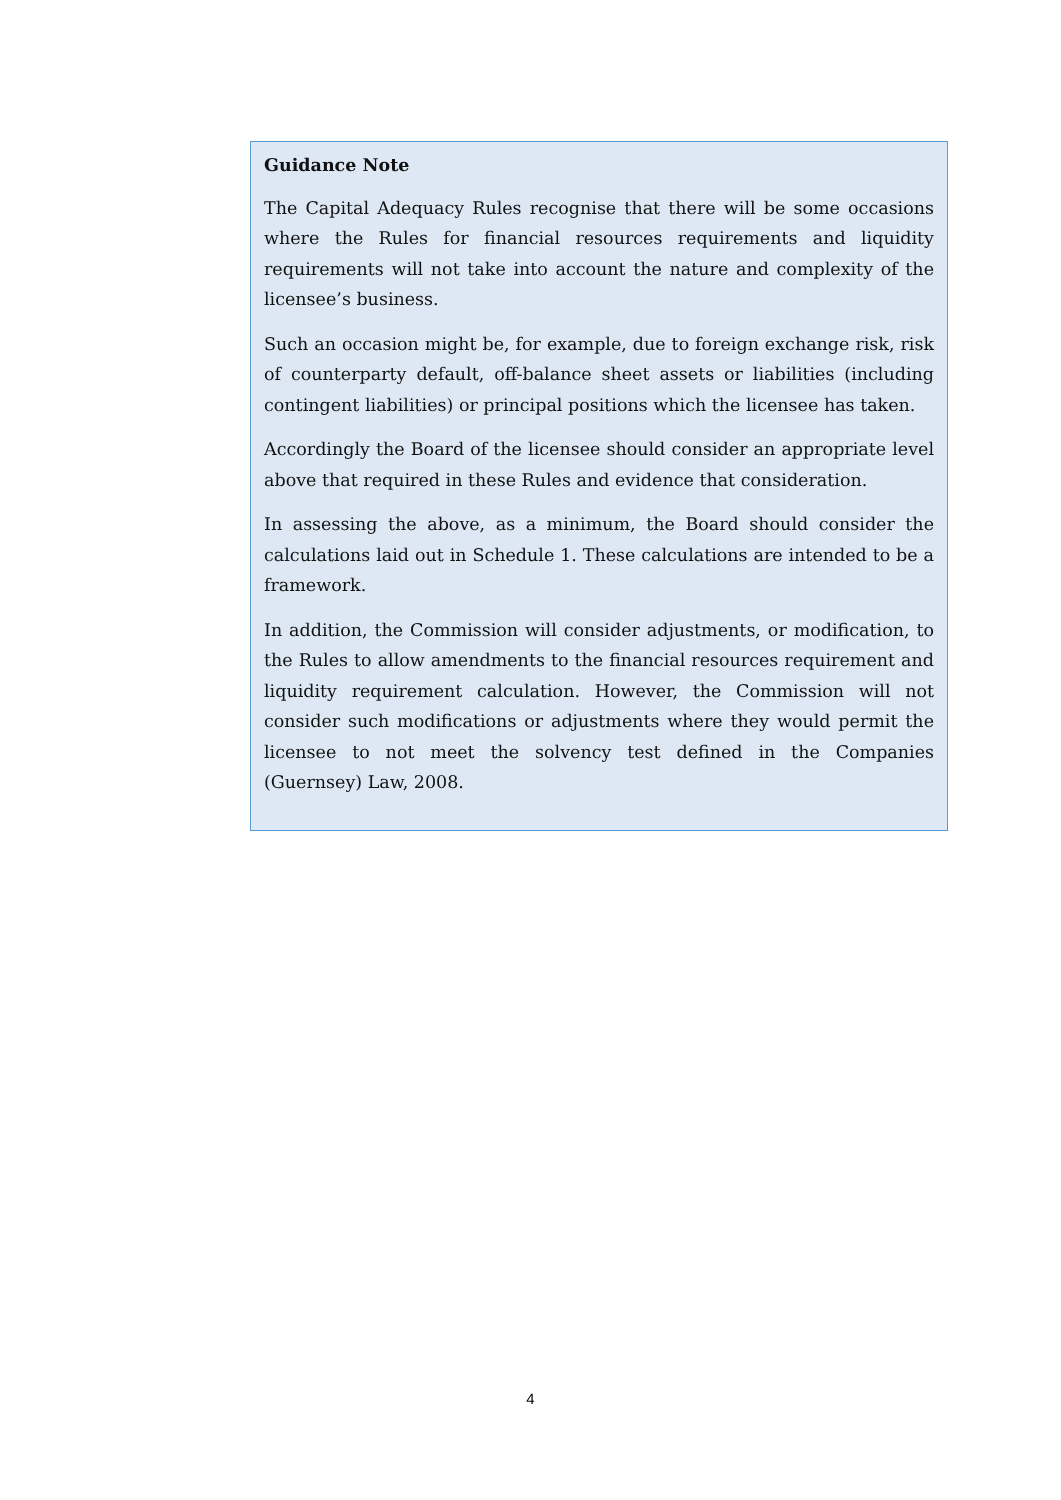Guidance Note
The Capital Adequacy Rules recognise that there will be some occasions where the Rules for financial resources requirements and liquidity requirements will not take into account the nature and complexity of the licensee’s business.
Such an occasion might be, for example, due to foreign exchange risk, risk of counterparty default, off-balance sheet assets or liabilities (including contingent liabilities) or principal positions which the licensee has taken.
Accordingly the Board of the licensee should consider an appropriate level above that required in these Rules and evidence that consideration.
In assessing the above, as a minimum, the Board should consider the calculations laid out in Schedule 1. These calculations are intended to be a framework.
In addition, the Commission will consider adjustments, or modification, to the Rules to allow amendments to the financial resources requirement and liquidity requirement calculation. However, the Commission will not consider such modifications or adjustments where they would permit the licensee to not meet the solvency test defined in the Companies (Guernsey) Law, 2008.
4